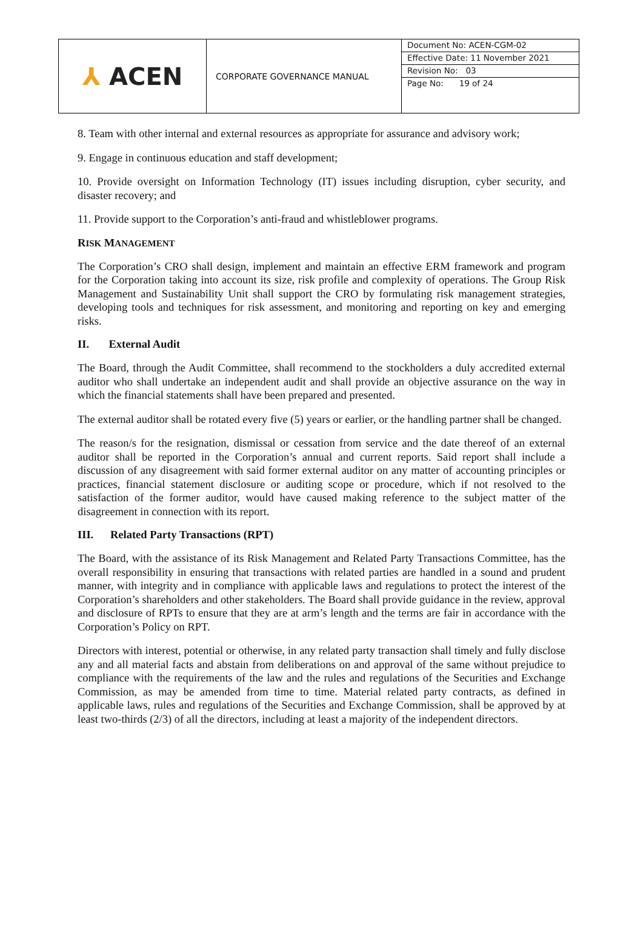| ⅄ ACEN | CORPORATE GOVERNANCE MANUAL | Document No: ACEN-CGM-02 Effective Date: 11 November 2021 Revision No: 03 Page No: 19 of 24 |
8. Team with other internal and external resources as appropriate for assurance and advisory work;
9. Engage in continuous education and staff development;
10. Provide oversight on Information Technology (IT) issues including disruption, cyber security, and disaster recovery; and
11. Provide support to the Corporation’s anti-fraud and whistleblower programs.
RISK MANAGEMENT
The Corporation’s CRO shall design, implement and maintain an effective ERM framework and program for the Corporation taking into account its size, risk profile and complexity of operations. The Group Risk Management and Sustainability Unit shall support the CRO by formulating risk management strategies, developing tools and techniques for risk assessment, and monitoring and reporting on key and emerging risks.
II. External Audit
The Board, through the Audit Committee, shall recommend to the stockholders a duly accredited external auditor who shall undertake an independent audit and shall provide an objective assurance on the way in which the financial statements shall have been prepared and presented.
The external auditor shall be rotated every five (5) years or earlier, or the handling partner shall be changed.
The reason/s for the resignation, dismissal or cessation from service and the date thereof of an external auditor shall be reported in the Corporation’s annual and current reports. Said report shall include a discussion of any disagreement with said former external auditor on any matter of accounting principles or practices, financial statement disclosure or auditing scope or procedure, which if not resolved to the satisfaction of the former auditor, would have caused making reference to the subject matter of the disagreement in connection with its report.
III. Related Party Transactions (RPT)
The Board, with the assistance of its Risk Management and Related Party Transactions Committee, has the overall responsibility in ensuring that transactions with related parties are handled in a sound and prudent manner, with integrity and in compliance with applicable laws and regulations to protect the interest of the Corporation’s shareholders and other stakeholders. The Board shall provide guidance in the review, approval and disclosure of RPTs to ensure that they are at arm’s length and the terms are fair in accordance with the Corporation’s Policy on RPT.
Directors with interest, potential or otherwise, in any related party transaction shall timely and fully disclose any and all material facts and abstain from deliberations on and approval of the same without prejudice to compliance with the requirements of the law and the rules and regulations of the Securities and Exchange Commission, as may be amended from time to time. Material related party contracts, as defined in applicable laws, rules and regulations of the Securities and Exchange Commission, shall be approved by at least two-thirds (2/3) of all the directors, including at least a majority of the independent directors.